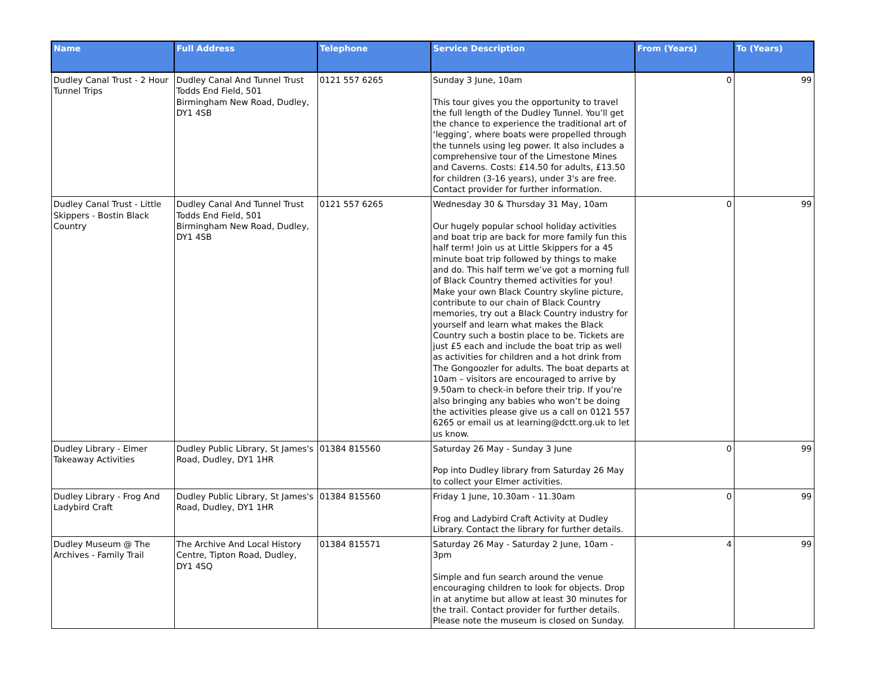| Name | Full Address | Telephone | Service Description | From (Years) | To (Years) |
| --- | --- | --- | --- | --- | --- |
| Dudley Canal Trust - 2 Hour Tunnel Trips | Dudley Canal And Tunnel Trust Todds End Field, 501 Birmingham New Road, Dudley, DY1 4SB | 0121 557 6265 | Sunday 3 June, 10am This tour gives you the opportunity to travel the full length of the Dudley Tunnel. You’ll get the chance to experience the traditional art of ‘legging’, where boats were propelled through the tunnels using leg power. It also includes a comprehensive tour of the Limestone Mines and Caverns. Costs: £14.50 for adults, £13.50 for children (3-16 years), under 3's are free. Contact provider for further information. | 0 | 99 |
| Dudley Canal Trust - Little Skippers - Bostin Black Country | Dudley Canal And Tunnel Trust Todds End Field, 501 Birmingham New Road, Dudley, DY1 4SB | 0121 557 6265 | Wednesday 30 & Thursday 31 May, 10am Our hugely popular school holiday activities and boat trip are back for more family fun this half term! Join us at Little Skippers for a 45 minute boat trip followed by things to make and do. This half term we’ve got a morning full of Black Country themed activities for you! Make your own Black Country skyline picture, contribute to our chain of Black Country memories, try out a Black Country industry for yourself and learn what makes the Black Country such a bostin place to be. Tickets are just £5 each and include the boat trip as well as activities for children and a hot drink from The Gongoozler for adults. The boat departs at 10am – visitors are encouraged to arrive by 9.50am to check-in before their trip. If you’re also bringing any babies who won’t be doing the activities please give us a call on 0121 557 6265 or email us at learning@dctt.org.uk to let us know. | 0 | 99 |
| Dudley Library - Elmer Takeaway Activities | Dudley Public Library, St James's Road, Dudley, DY1 1HR | 01384 815560 | Saturday 26 May - Sunday 3 June Pop into Dudley library from Saturday 26 May to collect your Elmer activities. | 0 | 99 |
| Dudley Library - Frog And Ladybird Craft | Dudley Public Library, St James's Road, Dudley, DY1 1HR | 01384 815560 | Friday 1 June, 10.30am - 11.30am Frog and Ladybird Craft Activity at Dudley Library. Contact the library for further details. | 0 | 99 |
| Dudley Museum @ The Archives - Family Trail | The Archive And Local History Centre, Tipton Road, Dudley, DY1 4SQ | 01384 815571 | Saturday 26 May - Saturday 2 June, 10am - 3pm Simple and fun search around the venue encouraging children to look for objects. Drop in at anytime but allow at least 30 minutes for the trail. Contact provider for further details. Please note the museum is closed on Sunday. | 4 | 99 |